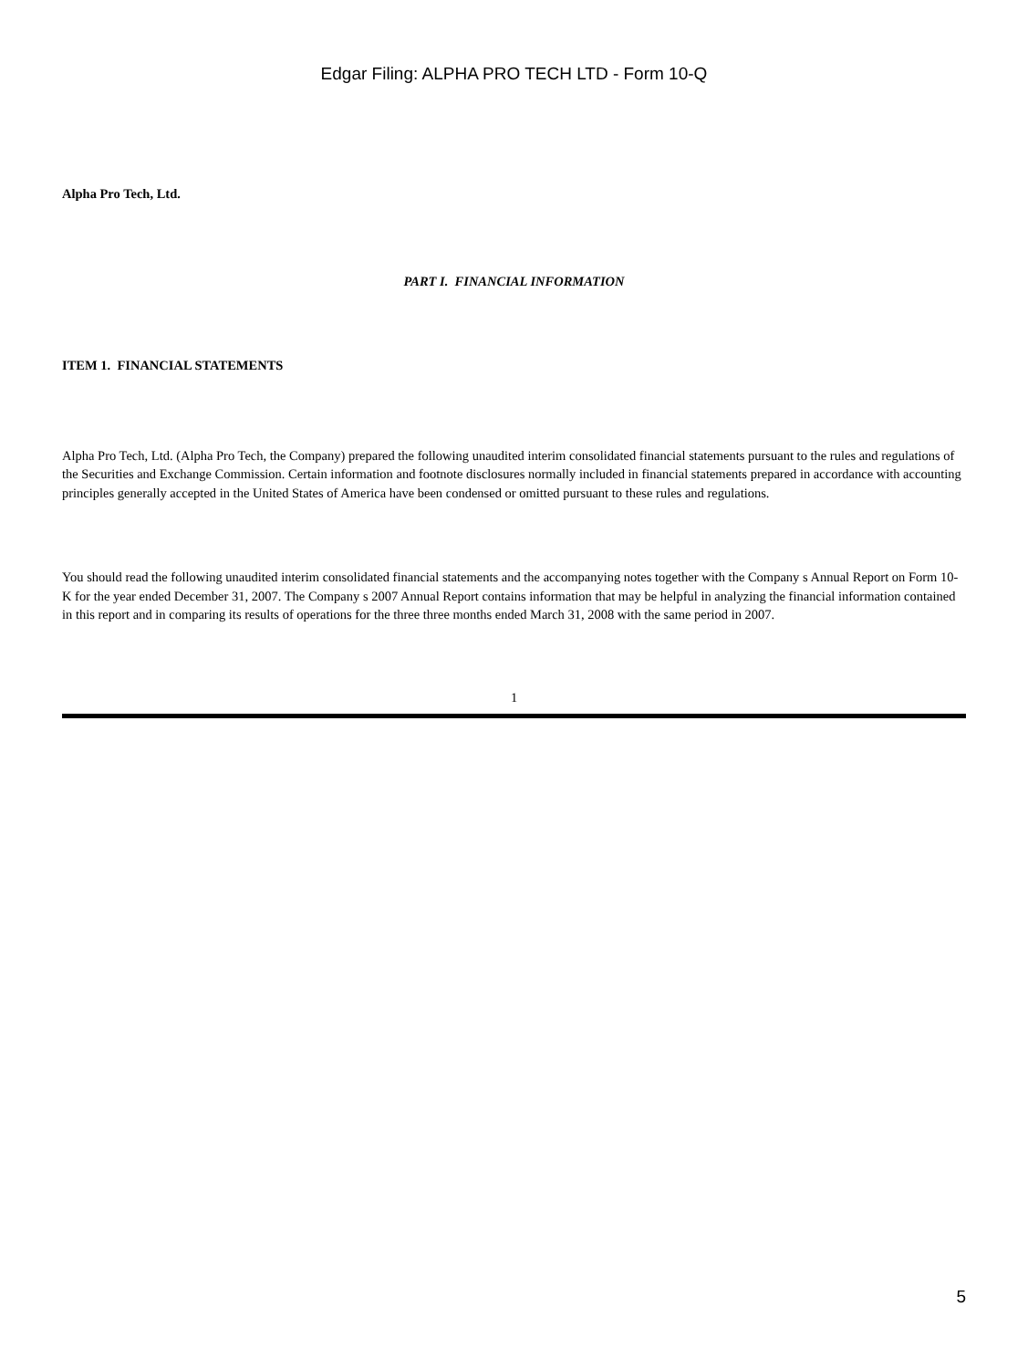Edgar Filing: ALPHA PRO TECH LTD - Form 10-Q
Alpha Pro Tech, Ltd.
PART I. FINANCIAL INFORMATION
ITEM 1. FINANCIAL STATEMENTS
Alpha Pro Tech, Ltd. (Alpha Pro Tech, the Company) prepared the following unaudited interim consolidated financial statements pursuant to the rules and regulations of the Securities and Exchange Commission. Certain information and footnote disclosures normally included in financial statements prepared in accordance with accounting principles generally accepted in the United States of America have been condensed or omitted pursuant to these rules and regulations.
You should read the following unaudited interim consolidated financial statements and the accompanying notes together with the Company s Annual Report on Form 10-K for the year ended December 31, 2007. The Company s 2007 Annual Report contains information that may be helpful in analyzing the financial information contained in this report and in comparing its results of operations for the three three months ended March 31, 2008 with the same period in 2007.
1
5